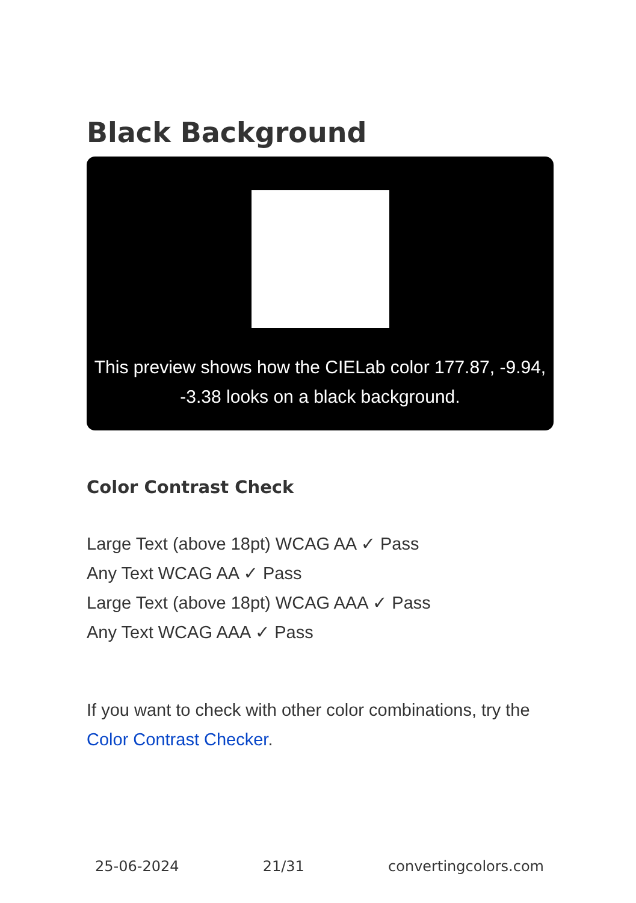Black Background
This preview shows how the CIELab color 177.87, -9.94, -3.38 looks on a black background.
Color Contrast Check
Large Text (above 18pt) WCAG AA ✓ Pass
Any Text WCAG AA ✓ Pass
Large Text (above 18pt) WCAG AAA ✓ Pass
Any Text WCAG AAA ✓ Pass
If you want to check with other color combinations, try the Color Contrast Checker.
25-06-2024 21/31 convertingcolors.com